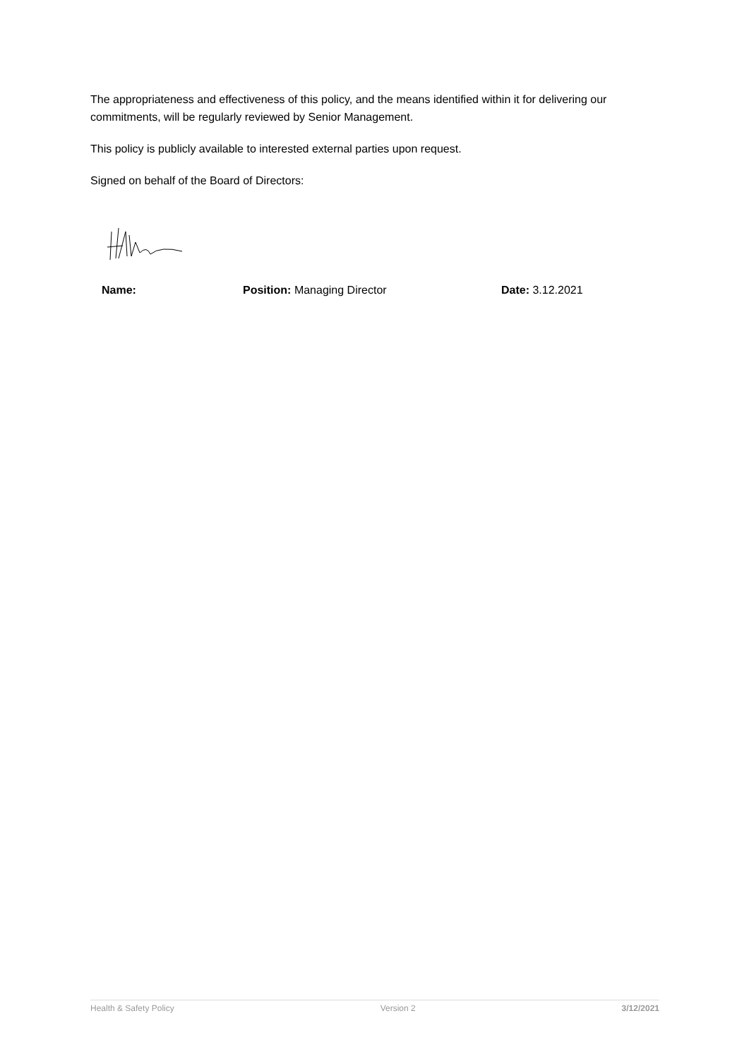The appropriateness and effectiveness of this policy, and the means identified within it for delivering our commitments, will be regularly reviewed by Senior Management.
This policy is publicly available to interested external parties upon request.
Signed on behalf of the Board of Directors:
Name: Position: Managing Director Date: 3.12.2021
Health & Safety Policy Version 2 3/12/2021